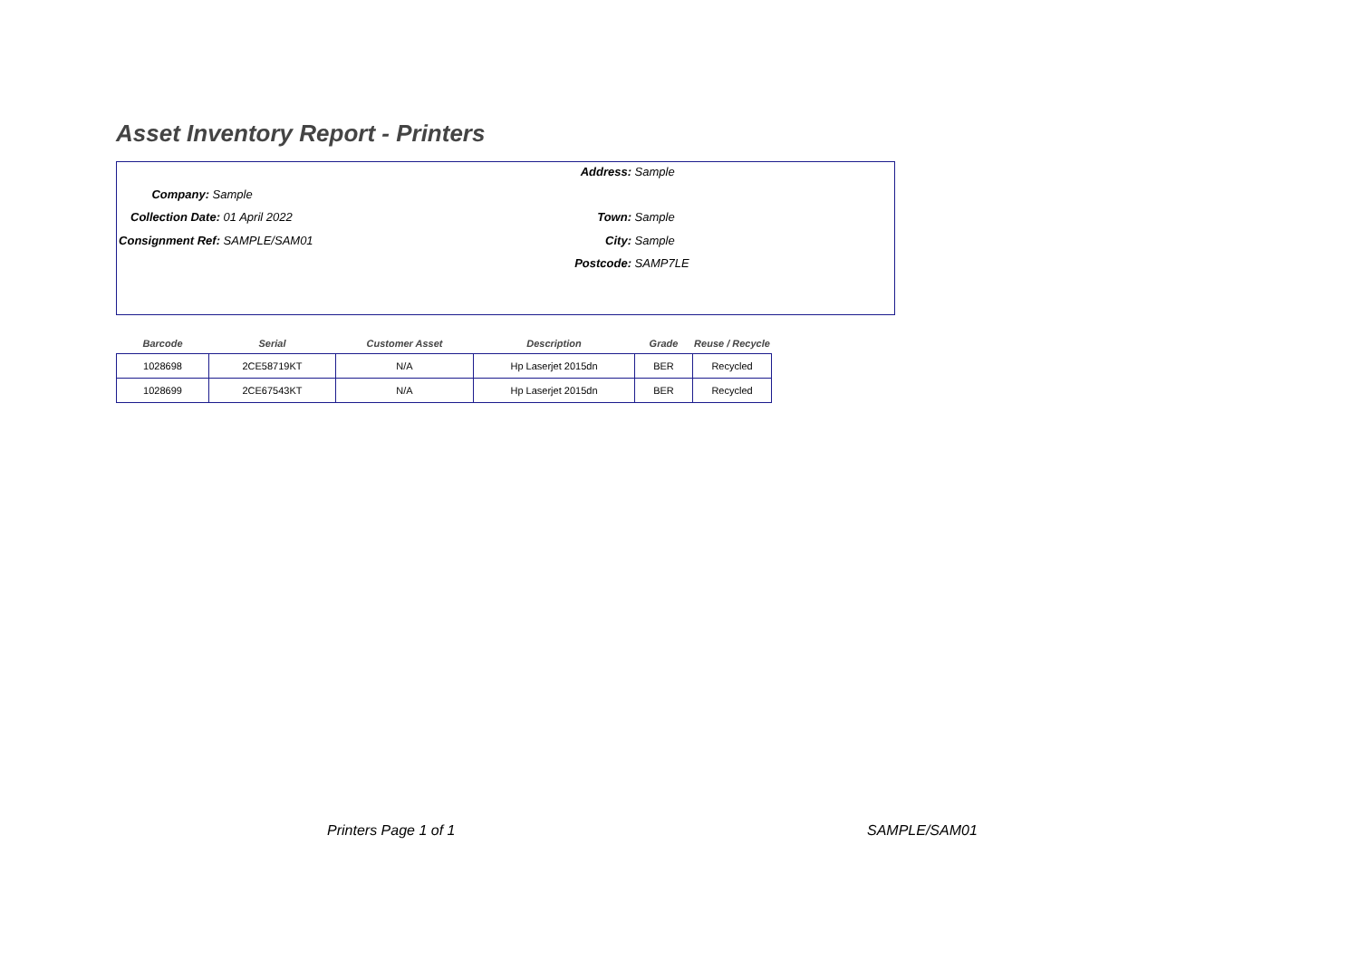Asset Inventory Report - Printers
Address: Sample
Company: Sample
Town: Sample
Collection Date: 01 April 2022
City: Sample
Consignment Ref: SAMPLE/SAM01
Postcode: SAMP7LE
| Barcode | Serial | Customer Asset | Description | Grade | Reuse / Recycle |
| --- | --- | --- | --- | --- | --- |
| 1028698 | 2CE58719KT | N/A | Hp Laserjet 2015dn | BER | Recycled |
| 1028699 | 2CE67543KT | N/A | Hp Laserjet 2015dn | BER | Recycled |
Printers Page 1 of 1 SAMPLE/SAM01